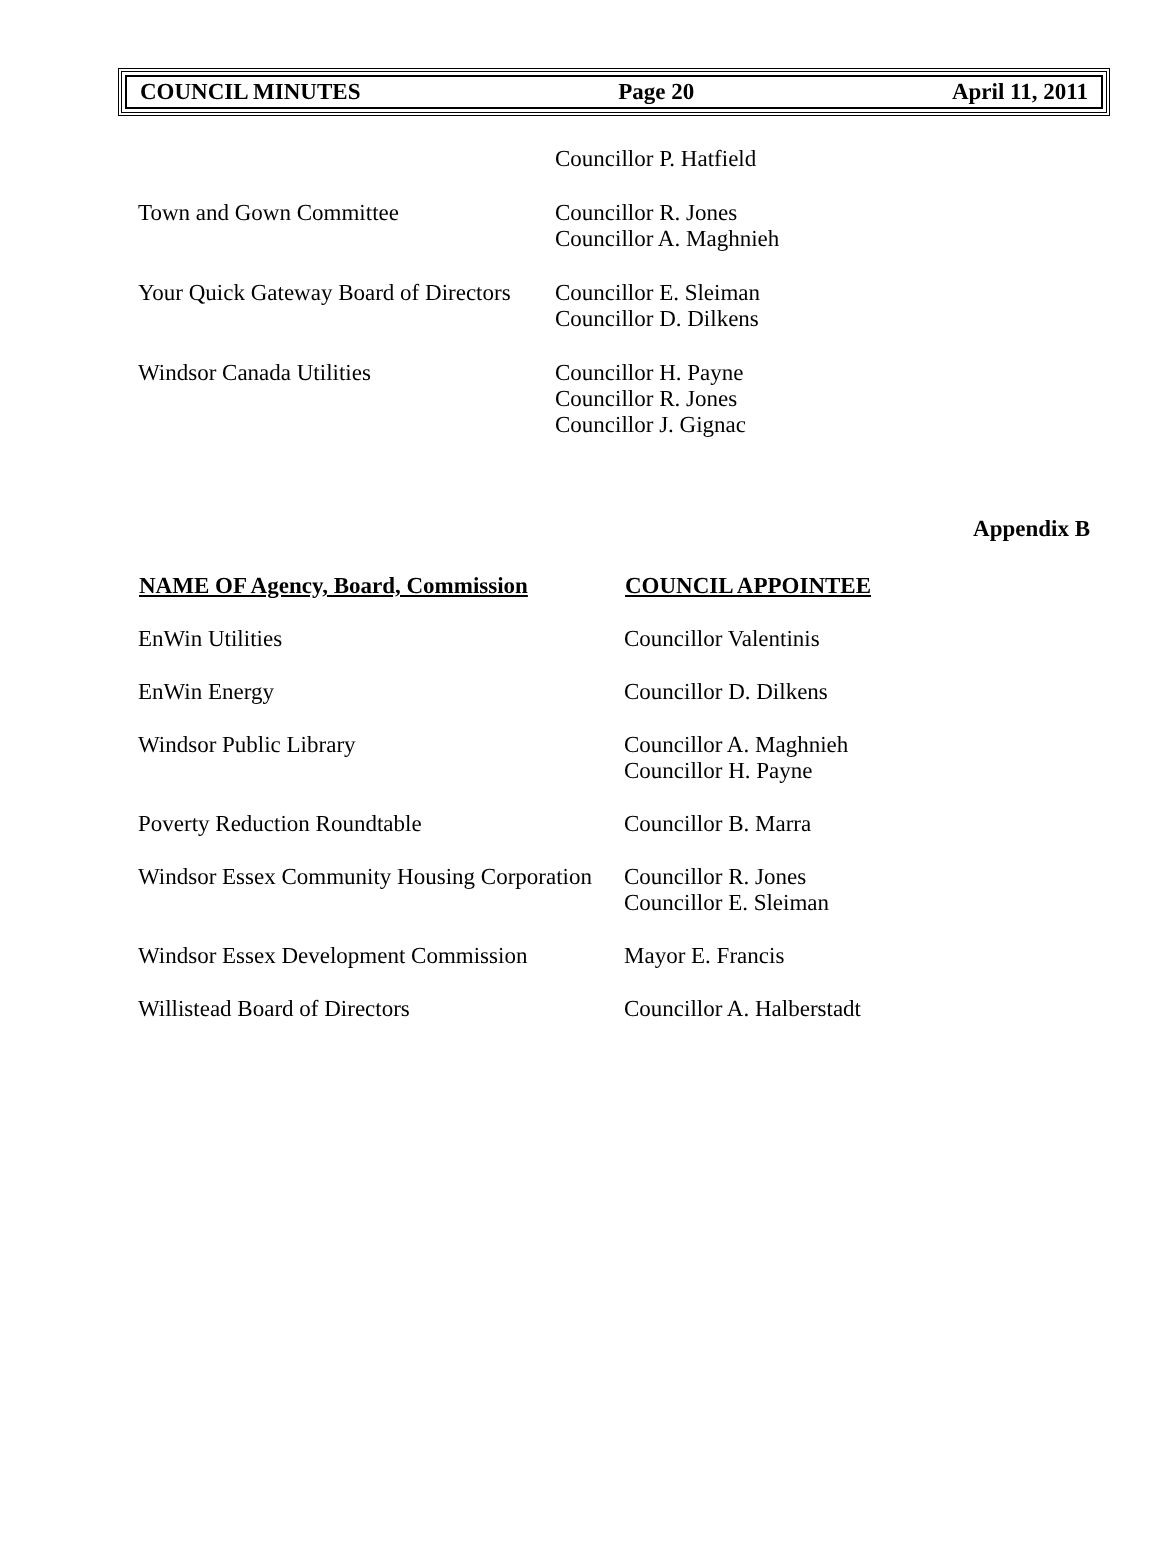COUNCIL MINUTES Page 20 April 11, 2011
| | Councillor P. Hatfield |
| Town and Gown Committee | Councillor R. Jones Councillor A. Maghnieh |
| Your Quick Gateway Board of Directors | Councillor E. Sleiman Councillor D. Dilkens |
| Windsor Canada Utilities | Councillor H. Payne Councillor R. Jones Councillor J. Gignac |
Appendix B
| NAME OF Agency, Board, Commission | COUNCIL APPOINTEE |
| --- | --- |
| EnWin Utilities | Councillor Valentinis |
| EnWin Energy | Councillor D. Dilkens |
| Windsor Public Library | Councillor A. Maghnieh Councillor H. Payne |
| Poverty Reduction Roundtable | Councillor B. Marra |
| Windsor Essex Community Housing Corporation | Councillor R. Jones Councillor E. Sleiman |
| Windsor Essex Development Commission | Mayor E. Francis |
| Willistead Board of Directors | Councillor A. Halberstadt |